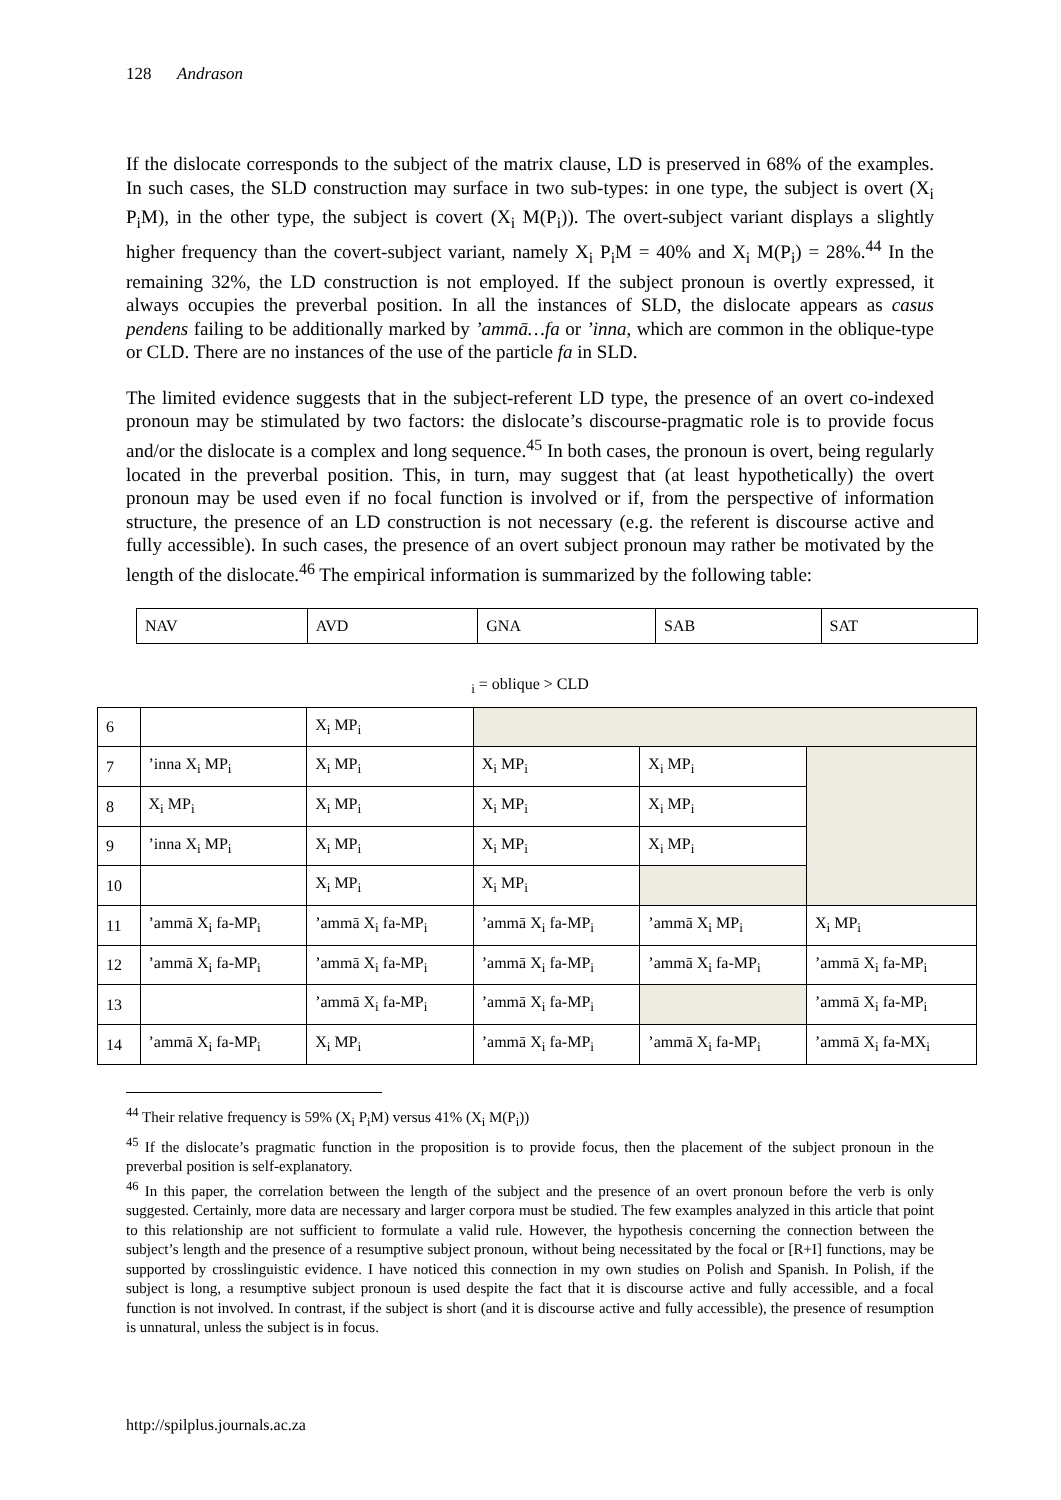128 Andrason
If the dislocate corresponds to the subject of the matrix clause, LD is preserved in 68% of the examples. In such cases, the SLD construction may surface in two sub-types: in one type, the subject is overt (X<sub>i</sub> P<sub>i</sub>M), in the other type, the subject is covert (X<sub>i</sub> M(P<sub>i</sub>)). The overt-subject variant displays a slightly higher frequency than the covert-subject variant, namely X<sub>i</sub> P<sub>i</sub>M = 40% and X<sub>i</sub> M(P<sub>i</sub>) = 28%.<sup>44</sup> In the remaining 32%, the LD construction is not employed. If the subject pronoun is overtly expressed, it always occupies the preverbal position. In all the instances of SLD, the dislocate appears as casus pendens failing to be additionally marked by ’ammā…fa or ’inna, which are common in the oblique-type or CLD. There are no instances of the use of the particle fa in SLD.
The limited evidence suggests that in the subject-referent LD type, the presence of an overt co-indexed pronoun may be stimulated by two factors: the dislocate’s discourse-pragmatic role is to provide focus and/or the dislocate is a complex and long sequence.<sup>45</sup> In both cases, the pronoun is overt, being regularly located in the preverbal position. This, in turn, may suggest that (at least hypothetically) the overt pronoun may be used even if no focal function is involved or if, from the perspective of information structure, the presence of an LD construction is not necessary (e.g. the referent is discourse active and fully accessible). In such cases, the presence of an overt subject pronoun may rather be motivated by the length of the dislocate.<sup>46</sup> The empirical information is summarized by the following table:
| NAV | AVD | GNA | SAB | SAT |
<sub>i</sub> = oblique > CLD
| 6 | | X<sub>i</sub> MP<sub>i</sub> | | | |
| 7 | ’inna X<sub>i</sub> MP<sub>i</sub> | X<sub>i</sub> MP<sub>i</sub> | X<sub>i</sub> MP<sub>i</sub> | X<sub>i</sub> MP<sub>i</sub> | |
| 8 | X<sub>i</sub> MP<sub>i</sub> | X<sub>i</sub> MP<sub>i</sub> | X<sub>i</sub> MP<sub>i</sub> | X<sub>i</sub> MP<sub>i</sub> | |
| 9 | ’inna X<sub>i</sub> MP<sub>i</sub> | X<sub>i</sub> MP<sub>i</sub> | X<sub>i</sub> MP<sub>i</sub> | X<sub>i</sub> MP<sub>i</sub> | |
| 10 | | X<sub>i</sub> MP<sub>i</sub> | X<sub>i</sub> MP<sub>i</sub> | | |
| 11 | ’ammā X<sub>i</sub> fa-MP<sub>i</sub> | ’ammā X<sub>i</sub> fa-MP<sub>i</sub> | ’ammā X<sub>i</sub> fa-MP<sub>i</sub> | ’ammā X<sub>i</sub> MP<sub>i</sub> | X<sub>i</sub> MP<sub>i</sub> |
| 12 | ’ammā X<sub>i</sub> fa-MP<sub>i</sub> | ’ammā X<sub>i</sub> fa-MP<sub>i</sub> | ’ammā X<sub>i</sub> fa-MP<sub>i</sub> | ’ammā X<sub>i</sub> fa-MP<sub>i</sub> | ’ammā X<sub>i</sub> fa-MP<sub>i</sub> |
| 13 | | ’ammā X<sub>i</sub> fa-MP<sub>i</sub> | ’ammā X<sub>i</sub> fa-MP<sub>i</sub> | | ’ammā X<sub>i</sub> fa-MP<sub>i</sub> |
| 14 | ’ammā X<sub>i</sub> fa-MP<sub>i</sub> | X<sub>i</sub> MP<sub>i</sub> | ’ammā X<sub>i</sub> fa-MP<sub>i</sub> | ’ammā X<sub>i</sub> fa-MP<sub>i</sub> | ’ammā X<sub>i</sub> fa-MX<sub>i</sub> |
<sup>44</sup> Their relative frequency is 59% (X<sub>i</sub> P<sub>i</sub>M) versus 41% (X<sub>i</sub> M(P<sub>i</sub>))
<sup>45</sup> If the dislocate’s pragmatic function in the proposition is to provide focus, then the placement of the subject pronoun in the preverbal position is self-explanatory.
<sup>46</sup> In this paper, the correlation between the length of the subject and the presence of an overt pronoun before the verb is only suggested. Certainly, more data are necessary and larger corpora must be studied. The few examples analyzed in this article that point to this relationship are not sufficient to formulate a valid rule. However, the hypothesis concerning the connection between the subject’s length and the presence of a resumptive subject pronoun, without being necessitated by the focal or [R+I] functions, may be supported by crosslinguistic evidence. I have noticed this connection in my own studies on Polish and Spanish. In Polish, if the subject is long, a resumptive subject pronoun is used despite the fact that it is discourse active and fully accessible, and a focal function is not involved. In contrast, if the subject is short (and it is discourse active and fully accessible), the presence of resumption is unnatural, unless the subject is in focus.
http://spilplus.journals.ac.za